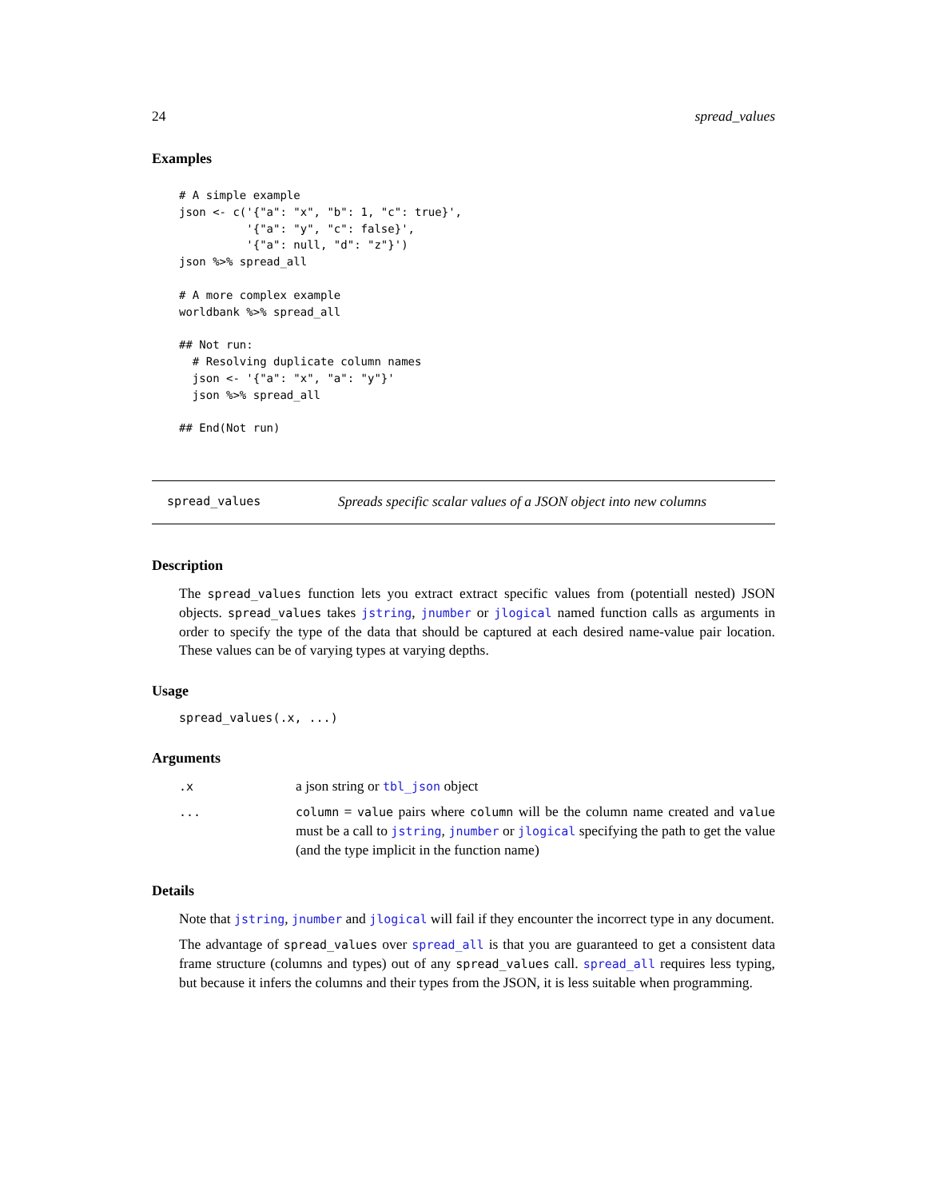24 spread_values
Examples
# A simple example
json <- c('{"a": "x", "b": 1, "c": true}',
          '{"a": "y", "c": false}',
          '{"a": null, "d": "z"}')
json %>% spread_all

# A more complex example
worldbank %>% spread_all

## Not run:
  # Resolving duplicate column names
  json <- '{"a": "x", "a": "y"}'
  json %>% spread_all

## End(Not run)
spread_values Spreads specific scalar values of a JSON object into new columns
Description
The spread_values function lets you extract extract specific values from (potentiall nested) JSON objects. spread_values takes jstring, jnumber or jlogical named function calls as arguments in order to specify the type of the data that should be captured at each desired name-value pair location. These values can be of varying types at varying depths.
Usage
spread_values(.x, ...)
Arguments
| .x | a json string or tbl_json object |
| ... | column = value pairs where column will be the column name created and value must be a call to jstring , jnumber or jlogical specifying the path to get the value (and the type implicit in the function name) |
Details
Note that jstring, jnumber and jlogical will fail if they encounter the incorrect type in any document.
The advantage of spread_values over spread_all is that you are guaranteed to get a consistent data frame structure (columns and types) out of any spread_values call. spread_all requires less typing, but because it infers the columns and their types from the JSON, it is less suitable when programming.